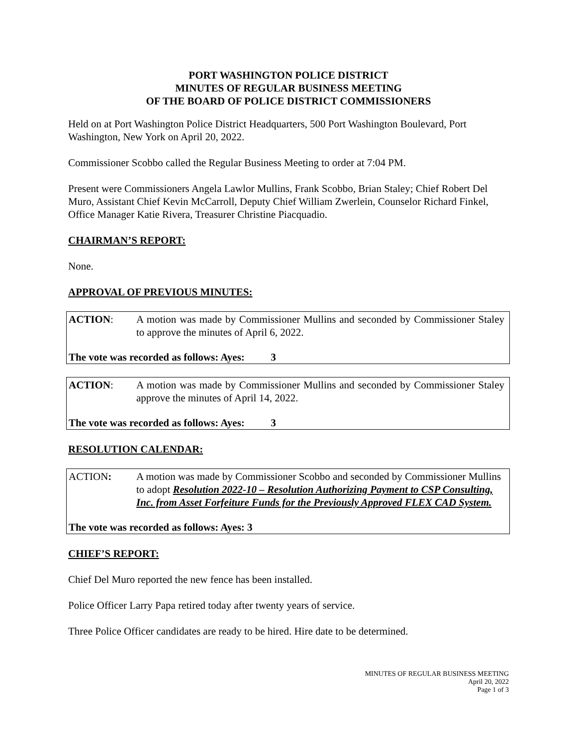PORT WASHINGTON POLICE DISTRICT
MINUTES OF REGULAR BUSINESS MEETING
OF THE BOARD OF POLICE DISTRICT COMMISSIONERS
Held on at Port Washington Police District Headquarters, 500 Port Washington Boulevard, Port Washington, New York on April 20, 2022.
Commissioner Scobbo called the Regular Business Meeting to order at 7:04 PM.
Present were Commissioners Angela Lawlor Mullins, Frank Scobbo, Brian Staley; Chief Robert Del Muro, Assistant Chief Kevin McCarroll, Deputy Chief William Zwerlein, Counselor Richard Finkel, Office Manager Katie Rivera, Treasurer Christine Piacquadio.
CHAIRMAN’S REPORT:
None.
APPROVAL OF PREVIOUS MINUTES:
ACTION: A motion was made by Commissioner Mullins and seconded by Commissioner Staley to approve the minutes of April 6, 2022.
The vote was recorded as follows: Ayes: 3
ACTION: A motion was made by Commissioner Mullins and seconded by Commissioner Staley approve the minutes of April 14, 2022.
The vote was recorded as follows: Ayes: 3
RESOLUTION CALENDAR:
ACTION: A motion was made by Commissioner Scobbo and seconded by Commissioner Mullins to adopt Resolution 2022-10 – Resolution Authorizing Payment to CSP Consulting, Inc. from Asset Forfeiture Funds for the Previously Approved FLEX CAD System.
The vote was recorded as follows: Ayes: 3
CHIEF’S REPORT:
Chief Del Muro reported the new fence has been installed.
Police Officer Larry Papa retired today after twenty years of service.
Three Police Officer candidates are ready to be hired. Hire date to be determined.
MINUTES OF REGULAR BUSINESS MEETING
April 20, 2022
Page 1 of 3